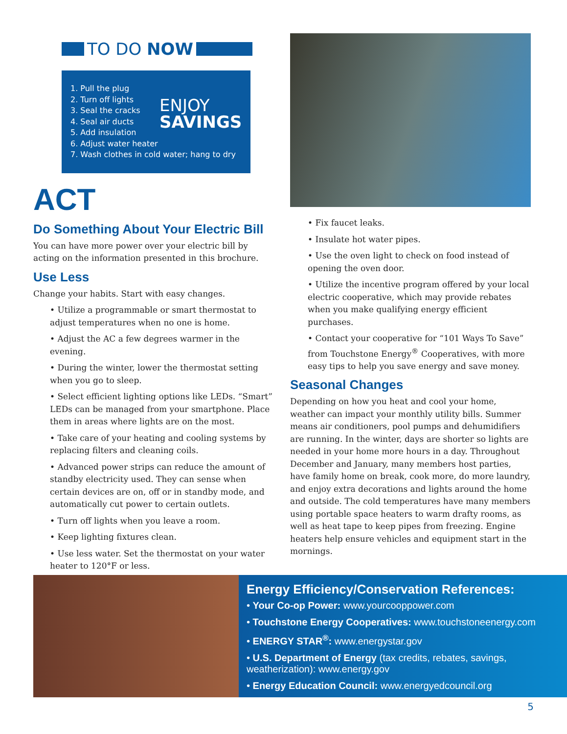TO DO NOW
1. Pull the plug
2. Turn off lights
3. Seal the cracks
4. Seal air ducts
5. Add insulation
6. Adjust water heater
7. Wash clothes in cold water; hang to dry
ENJOY
SAVINGS
ACT
Do Something About Your Electric Bill
You can have more power over your electric bill by acting on the information presented in this brochure.
Use Less
Change your habits. Start with easy changes.
• Utilize a programmable or smart thermostat to adjust temperatures when no one is home.
• Adjust the AC a few degrees warmer in the evening.
• During the winter, lower the thermostat setting when you go to sleep.
• Select efficient lighting options like LEDs. “Smart” LEDs can be managed from your smartphone. Place them in areas where lights are on the most.
• Take care of your heating and cooling systems by replacing filters and cleaning coils.
• Advanced power strips can reduce the amount of standby electricity used. They can sense when certain devices are on, off or in standby mode, and automatically cut power to certain outlets.
• Turn off lights when you leave a room.
• Keep lighting fixtures clean.
• Use less water. Set the thermostat on your water heater to 120°F or less.
• Fix faucet leaks.
• Insulate hot water pipes.
• Use the oven light to check on food instead of opening the oven door.
• Utilize the incentive program offered by your local electric cooperative, which may provide rebates when you make qualifying energy efficient purchases.
• Contact your cooperative for “101 Ways To Save” from Touchstone Energy<sup>®</sup> Cooperatives, with more easy tips to help you save energy and save money.
Seasonal Changes
Depending on how you heat and cool your home, weather can impact your monthly utility bills. Summer means air conditioners, pool pumps and dehumidifiers are running. In the winter, days are shorter so lights are needed in your home more hours in a day. Throughout December and January, many members host parties, have family home on break, cook more, do more laundry, and enjoy extra decorations and lights around the home and outside. The cold temperatures have many members using portable space heaters to warm drafty rooms, as well as heat tape to keep pipes from freezing. Engine heaters help ensure vehicles and equipment start in the mornings.
Energy Efficiency/Conservation References:
• Your Co-op Power: www.yourcooppower.com
• Touchstone Energy Cooperatives: www.touchstoneenergy.com
• ENERGY STAR<sup>®</sup>: www.energystar.gov
• U.S. Department of Energy (tax credits, rebates, savings, weatherization): www.energy.gov
• Energy Education Council: www.energyedcouncil.org
5